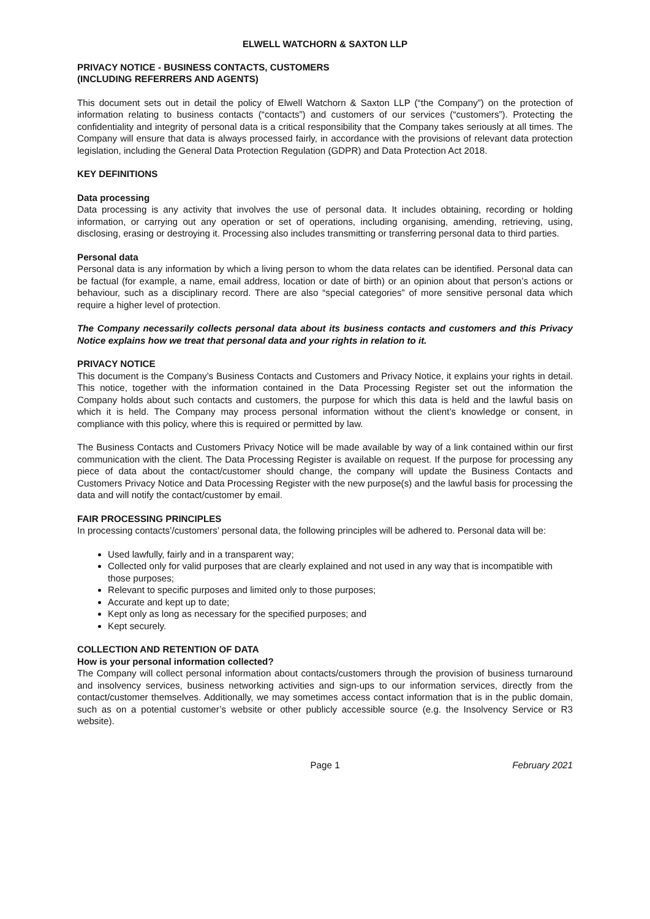ELWELL WATCHORN & SAXTON LLP
PRIVACY NOTICE - BUSINESS CONTACTS, CUSTOMERS
(INCLUDING REFERRERS AND AGENTS)
This document sets out in detail the policy of Elwell Watchorn & Saxton LLP (“the Company”) on the protection of information relating to business contacts (“contacts”) and customers of our services (“customers”). Protecting the confidentiality and integrity of personal data is a critical responsibility that the Company takes seriously at all times. The Company will ensure that data is always processed fairly, in accordance with the provisions of relevant data protection legislation, including the General Data Protection Regulation (GDPR) and Data Protection Act 2018.
KEY DEFINITIONS
Data processing
Data processing is any activity that involves the use of personal data. It includes obtaining, recording or holding information, or carrying out any operation or set of operations, including organising, amending, retrieving, using, disclosing, erasing or destroying it. Processing also includes transmitting or transferring personal data to third parties.
Personal data
Personal data is any information by which a living person to whom the data relates can be identified. Personal data can be factual (for example, a name, email address, location or date of birth) or an opinion about that person’s actions or behaviour, such as a disciplinary record. There are also “special categories” of more sensitive personal data which require a higher level of protection.
The Company necessarily collects personal data about its business contacts and customers and this Privacy Notice explains how we treat that personal data and your rights in relation to it.
PRIVACY NOTICE
This document is the Company’s Business Contacts and Customers and Privacy Notice, it explains your rights in detail. This notice, together with the information contained in the Data Processing Register set out the information the Company holds about such contacts and customers, the purpose for which this data is held and the lawful basis on which it is held. The Company may process personal information without the client’s knowledge or consent, in compliance with this policy, where this is required or permitted by law.
The Business Contacts and Customers Privacy Notice will be made available by way of a link contained within our first communication with the client. The Data Processing Register is available on request. If the purpose for processing any piece of data about the contact/customer should change, the company will update the Business Contacts and Customers Privacy Notice and Data Processing Register with the new purpose(s) and the lawful basis for processing the data and will notify the contact/customer by email.
FAIR PROCESSING PRINCIPLES
In processing contacts’/customers’ personal data, the following principles will be adhered to. Personal data will be:
Used lawfully, fairly and in a transparent way;
Collected only for valid purposes that are clearly explained and not used in any way that is incompatible with those purposes;
Relevant to specific purposes and limited only to those purposes;
Accurate and kept up to date;
Kept only as long as necessary for the specified purposes; and
Kept securely.
COLLECTION AND RETENTION OF DATA
How is your personal information collected?
The Company will collect personal information about contacts/customers through the provision of business turnaround and insolvency services, business networking activities and sign-ups to our information services, directly from the contact/customer themselves. Additionally, we may sometimes access contact information that is in the public domain, such as on a potential customer’s website or other publicly accessible source (e.g. the Insolvency Service or R3 website).
Page 1 February 2021